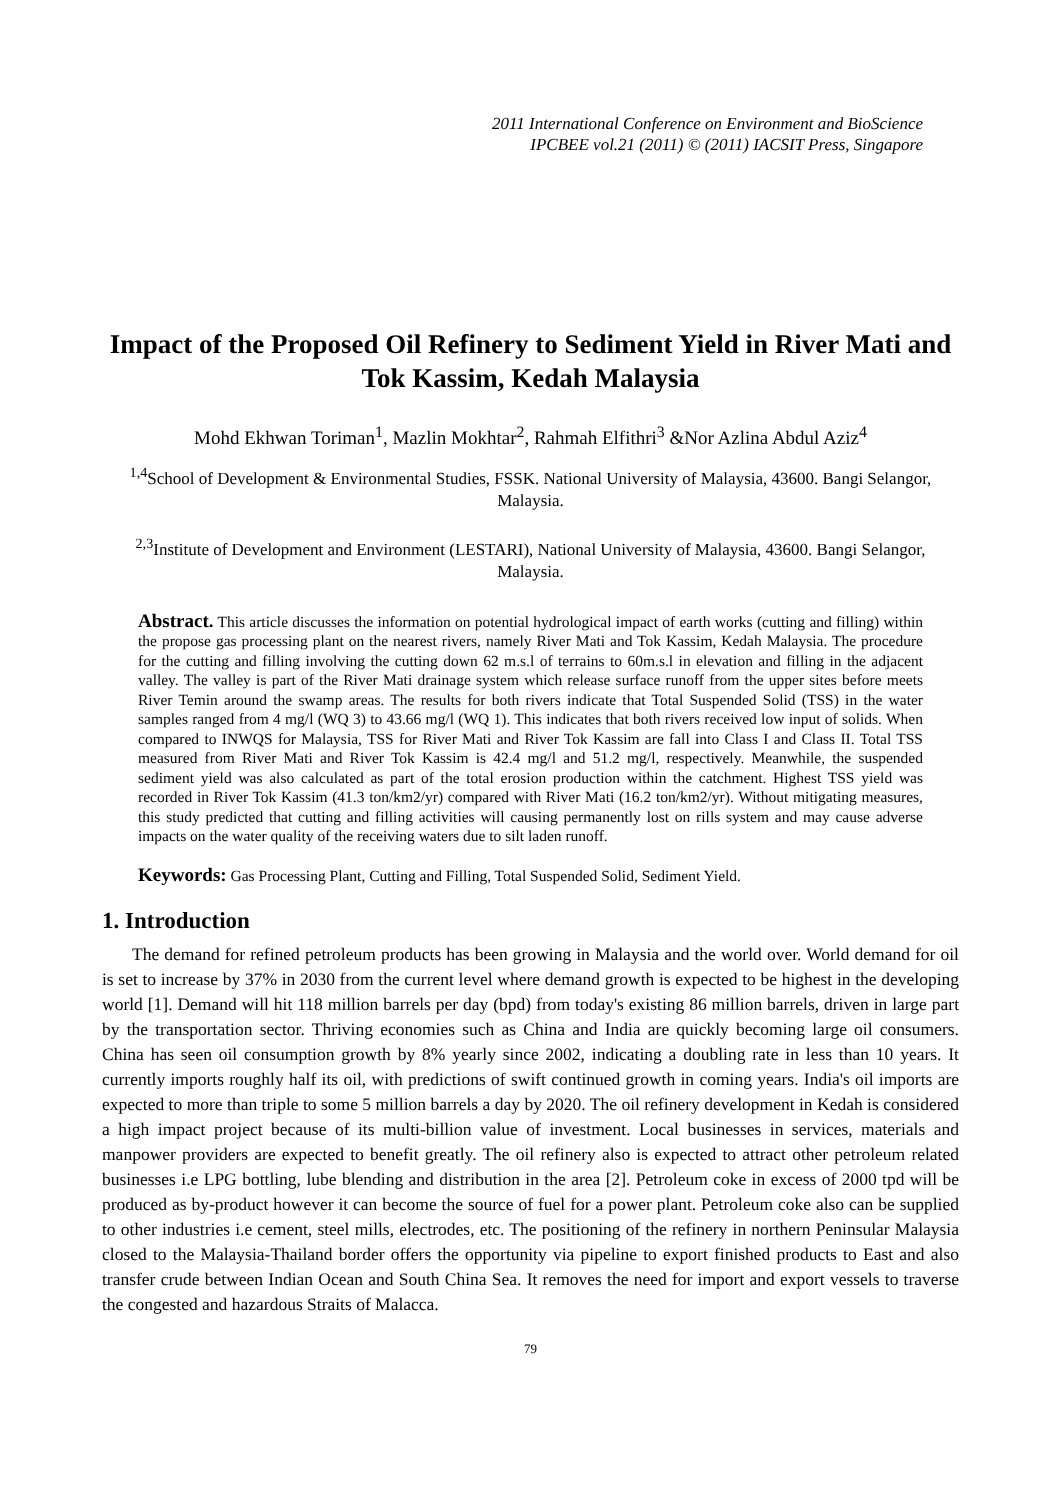2011 International Conference on Environment and BioScience
IPCBEE vol.21 (2011) © (2011) IACSIT Press, Singapore
Impact of the Proposed Oil Refinery to Sediment Yield in River Mati and Tok Kassim, Kedah Malaysia
Mohd Ekhwan Toriman<sup>1</sup>, Mazlin Mokhtar<sup>2</sup>, Rahmah Elfithri<sup>3</sup> &Nor Azlina Abdul Aziz<sup>4</sup>
<sup>1,4</sup>School of Development & Environmental Studies, FSSK. National University of Malaysia, 43600. Bangi Selangor, Malaysia.
<sup>2,3</sup>Institute of Development and Environment (LESTARI), National University of Malaysia, 43600. Bangi Selangor, Malaysia.
Abstract. This article discusses the information on potential hydrological impact of earth works (cutting and filling) within the propose gas processing plant on the nearest rivers, namely River Mati and Tok Kassim, Kedah Malaysia. The procedure for the cutting and filling involving the cutting down 62 m.s.l of terrains to 60m.s.l in elevation and filling in the adjacent valley. The valley is part of the River Mati drainage system which release surface runoff from the upper sites before meets River Temin around the swamp areas. The results for both rivers indicate that Total Suspended Solid (TSS) in the water samples ranged from 4 mg/l (WQ 3) to 43.66 mg/l (WQ 1). This indicates that both rivers received low input of solids. When compared to INWQS for Malaysia, TSS for River Mati and River Tok Kassim are fall into Class I and Class II. Total TSS measured from River Mati and River Tok Kassim is 42.4 mg/l and 51.2 mg/l, respectively. Meanwhile, the suspended sediment yield was also calculated as part of the total erosion production within the catchment. Highest TSS yield was recorded in River Tok Kassim (41.3 ton/km2/yr) compared with River Mati (16.2 ton/km2/yr). Without mitigating measures, this study predicted that cutting and filling activities will causing permanently lost on rills system and may cause adverse impacts on the water quality of the receiving waters due to silt laden runoff.
Keywords: Gas Processing Plant, Cutting and Filling, Total Suspended Solid, Sediment Yield.
1. Introduction
The demand for refined petroleum products has been growing in Malaysia and the world over. World demand for oil is set to increase by 37% in 2030 from the current level where demand growth is expected to be highest in the developing world [1]. Demand will hit 118 million barrels per day (bpd) from today's existing 86 million barrels, driven in large part by the transportation sector. Thriving economies such as China and India are quickly becoming large oil consumers. China has seen oil consumption growth by 8% yearly since 2002, indicating a doubling rate in less than 10 years. It currently imports roughly half its oil, with predictions of swift continued growth in coming years. India's oil imports are expected to more than triple to some 5 million barrels a day by 2020. The oil refinery development in Kedah is considered a high impact project because of its multi-billion value of investment. Local businesses in services, materials and manpower providers are expected to benefit greatly. The oil refinery also is expected to attract other petroleum related businesses i.e LPG bottling, lube blending and distribution in the area [2]. Petroleum coke in excess of 2000 tpd will be produced as by-product however it can become the source of fuel for a power plant. Petroleum coke also can be supplied to other industries i.e cement, steel mills, electrodes, etc. The positioning of the refinery in northern Peninsular Malaysia closed to the Malaysia-Thailand border offers the opportunity via pipeline to export finished products to East and also transfer crude between Indian Ocean and South China Sea. It removes the need for import and export vessels to traverse the congested and hazardous Straits of Malacca.
79